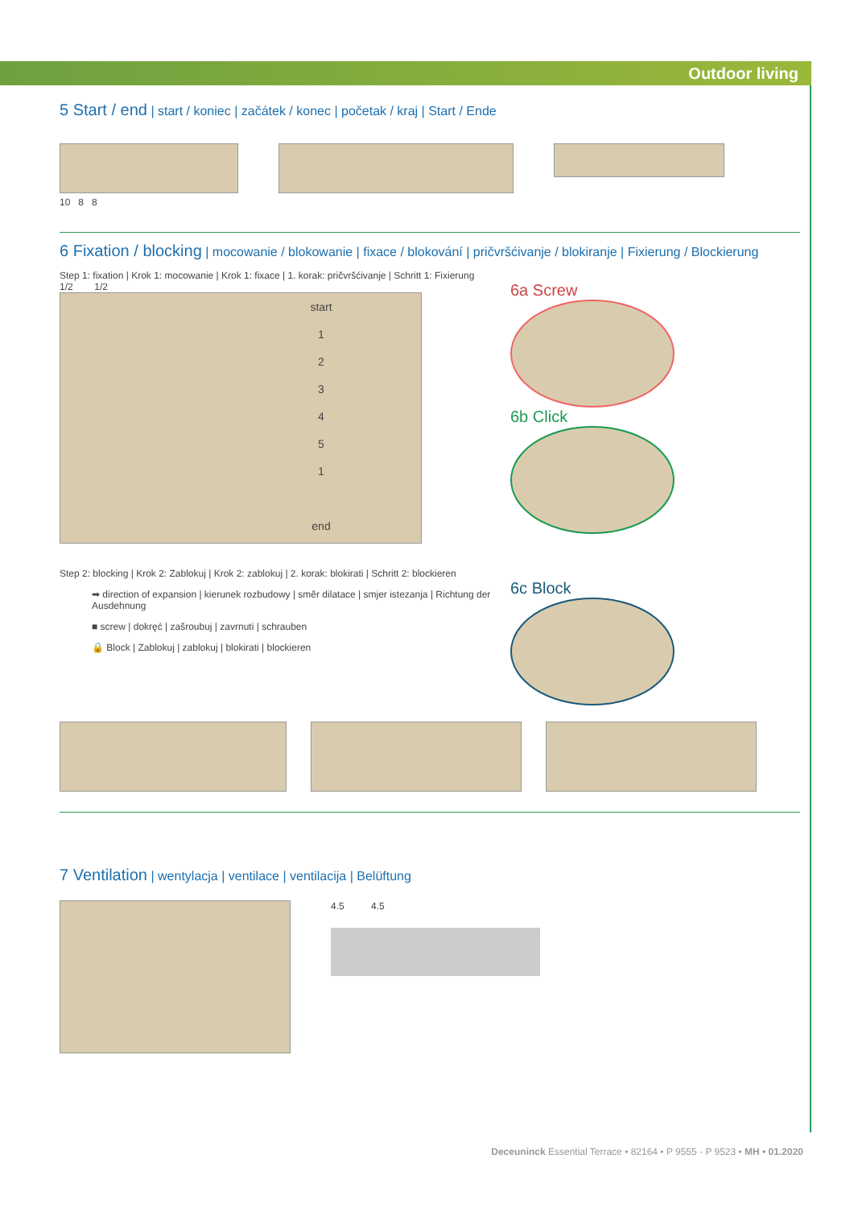Outdoor living
5 Start / end | start / koniec | začátek / konec | početak / kraj | Start / Ende
10 8 8
6 Fixation / blocking | mocowanie / blokowanie | fixace / blokování | pričvršćivanje / blokiranje | Fixierung / Blockierung
Step 1: fixation | Krok 1: mocowanie | Krok 1: fixace | 1. korak: pričvršćivanje | Schritt 1: Fixierung
1/2 1/2
start
1
2
3
4
5
1
end
6a Screw
6b Click
Step 2: blocking | Krok 2: Zablokuj | Krok 2: zablokuj | 2. korak: blokirati | Schritt 2: blockieren
➡ direction of expansion | kierunek rozbudowy | směr dilatace | smjer istezanja | Richtung der Ausdehnung
■ screw | dokręć | zašroubuj | zavrnuti | schrauben
🔒 Block | Zablokuj | zablokuj | blokirati | blockieren
6c Block
7 Ventilation | wentylacja | ventilace | ventilacija | Belüftung
4.5 4.5
Deceuninck Essential Terrace • 82164 • P 9555 - P 9523 • MH • 01.2020